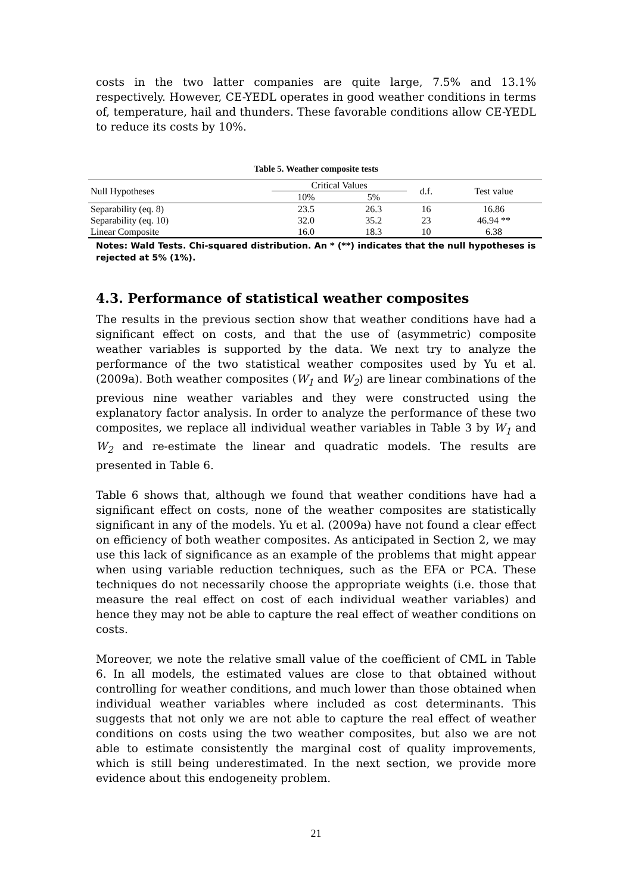costs in the two latter companies are quite large, 7.5% and 13.1% respectively. However, CE-YEDL operates in good weather conditions in terms of, temperature, hail and thunders. These favorable conditions allow CE-YEDL to reduce its costs by 10%.
Table 5. Weather composite tests
| Null Hypotheses | Critical Values | | d.f. | Test value |
| --- | --- | --- | --- | --- |
| | 10% | 5% | | |
| Separability (eq. 8) | 23.5 | 26.3 | 16 | 16.86 |
| Separability (eq. 10) | 32.0 | 35.2 | 23 | 46.94 ** |
| Linear Composite | 16.0 | 18.3 | 10 | 6.38 |
Notes: Wald Tests. Chi-squared distribution. An * (**) indicates that the null hypotheses is rejected at 5% (1%).
4.3. Performance of statistical weather composites
The results in the previous section show that weather conditions have had a significant effect on costs, and that the use of (asymmetric) composite weather variables is supported by the data. We next try to analyze the performance of the two statistical weather composites used by Yu et al. (2009a). Both weather composites (W<sub>1</sub> and W<sub>2</sub>) are linear combinations of the previous nine weather variables and they were constructed using the explanatory factor analysis. In order to analyze the performance of these two composites, we replace all individual weather variables in Table 3 by W<sub>1</sub> and W<sub>2</sub> and re-estimate the linear and quadratic models. The results are presented in Table 6.
Table 6 shows that, although we found that weather conditions have had a significant effect on costs, none of the weather composites are statistically significant in any of the models. Yu et al. (2009a) have not found a clear effect on efficiency of both weather composites. As anticipated in Section 2, we may use this lack of significance as an example of the problems that might appear when using variable reduction techniques, such as the EFA or PCA. These techniques do not necessarily choose the appropriate weights (i.e. those that measure the real effect on cost of each individual weather variables) and hence they may not be able to capture the real effect of weather conditions on costs.
Moreover, we note the relative small value of the coefficient of CML in Table 6. In all models, the estimated values are close to that obtained without controlling for weather conditions, and much lower than those obtained when individual weather variables where included as cost determinants. This suggests that not only we are not able to capture the real effect of weather conditions on costs using the two weather composites, but also we are not able to estimate consistently the marginal cost of quality improvements, which is still being underestimated. In the next section, we provide more evidence about this endogeneity problem.
21